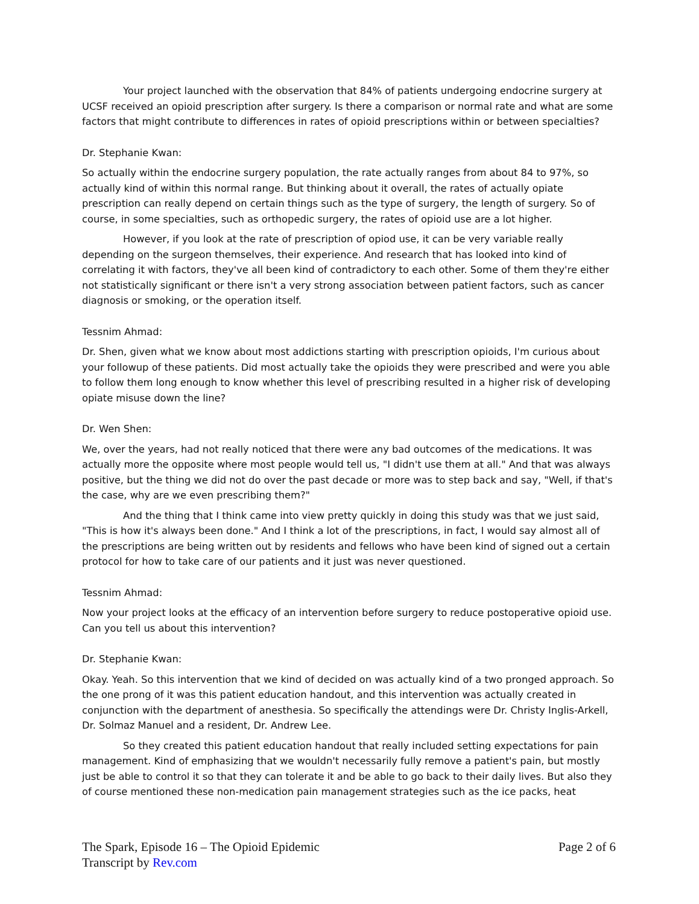Your project launched with the observation that 84% of patients undergoing endocrine surgery at UCSF received an opioid prescription after surgery. Is there a comparison or normal rate and what are some factors that might contribute to differences in rates of opioid prescriptions within or between specialties?
Dr. Stephanie Kwan:
So actually within the endocrine surgery population, the rate actually ranges from about 84 to 97%, so actually kind of within this normal range. But thinking about it overall, the rates of actually opiate prescription can really depend on certain things such as the type of surgery, the length of surgery. So of course, in some specialties, such as orthopedic surgery, the rates of opioid use are a lot higher.
However, if you look at the rate of prescription of opiod use, it can be very variable really depending on the surgeon themselves, their experience. And research that has looked into kind of correlating it with factors, they've all been kind of contradictory to each other. Some of them they're either not statistically significant or there isn't a very strong association between patient factors, such as cancer diagnosis or smoking, or the operation itself.
Tessnim Ahmad:
Dr. Shen, given what we know about most addictions starting with prescription opioids, I'm curious about your followup of these patients. Did most actually take the opioids they were prescribed and were you able to follow them long enough to know whether this level of prescribing resulted in a higher risk of developing opiate misuse down the line?
Dr. Wen Shen:
We, over the years, had not really noticed that there were any bad outcomes of the medications. It was actually more the opposite where most people would tell us, "I didn't use them at all." And that was always positive, but the thing we did not do over the past decade or more was to step back and say, "Well, if that's the case, why are we even prescribing them?"
And the thing that I think came into view pretty quickly in doing this study was that we just said, "This is how it's always been done." And I think a lot of the prescriptions, in fact, I would say almost all of the prescriptions are being written out by residents and fellows who have been kind of signed out a certain protocol for how to take care of our patients and it just was never questioned.
Tessnim Ahmad:
Now your project looks at the efficacy of an intervention before surgery to reduce postoperative opioid use. Can you tell us about this intervention?
Dr. Stephanie Kwan:
Okay. Yeah. So this intervention that we kind of decided on was actually kind of a two pronged approach. So the one prong of it was this patient education handout, and this intervention was actually created in conjunction with the department of anesthesia. So specifically the attendings were Dr. Christy Inglis-Arkell, Dr. Solmaz Manuel and a resident, Dr. Andrew Lee.
So they created this patient education handout that really included setting expectations for pain management. Kind of emphasizing that we wouldn't necessarily fully remove a patient's pain, but mostly just be able to control it so that they can tolerate it and be able to go back to their daily lives. But also they of course mentioned these non-medication pain management strategies such as the ice packs, heat
The Spark, Episode 16 – The Opioid Epidemic
Transcript by Rev.com
Page 2 of 6